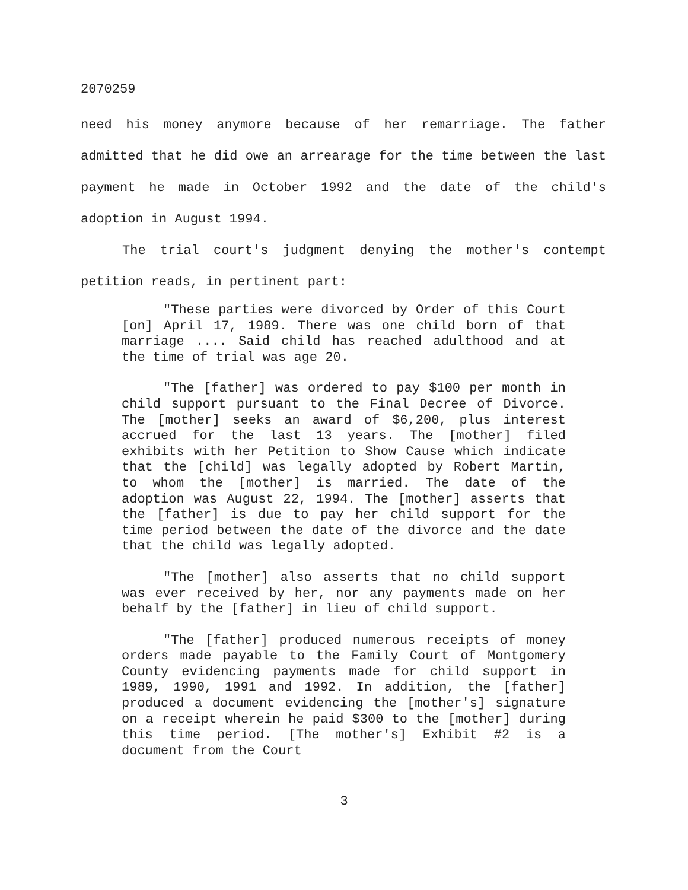2070259
need his money anymore because of her remarriage. The father admitted that he did owe an arrearage for the time between the last payment he made in October 1992 and the date of the child's adoption in August 1994.
The trial court's judgment denying the mother's contempt petition reads, in pertinent part:
"These parties were divorced by Order of this Court [on] April 17, 1989. There was one child born of that marriage .... Said child has reached adulthood and at the time of trial was age 20.
"The [father] was ordered to pay $100 per month in child support pursuant to the Final Decree of Divorce. The [mother] seeks an award of $6,200, plus interest accrued for the last 13 years. The [mother] filed exhibits with her Petition to Show Cause which indicate that the [child] was legally adopted by Robert Martin, to whom the [mother] is married. The date of the adoption was August 22, 1994. The [mother] asserts that the [father] is due to pay her child support for the time period between the date of the divorce and the date that the child was legally adopted.
"The [mother] also asserts that no child support was ever received by her, nor any payments made on her behalf by the [father] in lieu of child support.
"The [father] produced numerous receipts of money orders made payable to the Family Court of Montgomery County evidencing payments made for child support in 1989, 1990, 1991 and 1992. In addition, the [father] produced a document evidencing the [mother's] signature on a receipt wherein he paid $300 to the [mother] during this time period. [The mother's] Exhibit #2 is a document from the Court
3